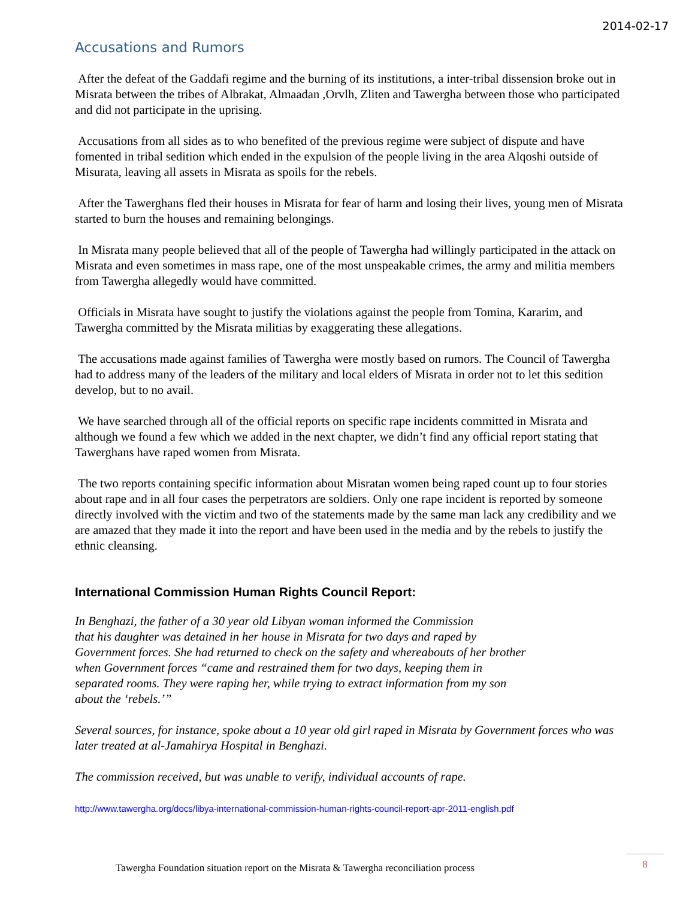2014-02-17
Accusations and Rumors
After the defeat of the Gaddafi regime and the burning of its institutions, a inter-tribal dissension broke out in Misrata between the tribes of Albrakat, Almaadan ,Orvlh, Zliten and Tawergha between those who participated and did not participate in the uprising.
Accusations from all sides as to who benefited of the previous regime were subject of dispute and have fomented in tribal sedition which ended in the expulsion of the people living in the area Alqoshi outside of Misurata, leaving all assets in Misrata as spoils for the rebels.
After the Tawerghans fled their houses in Misrata for fear of harm and losing their lives, young men of Misrata started to burn the houses and remaining belongings.
In Misrata many people believed that all of the people of Tawergha had willingly participated in the attack on Misrata and even sometimes in mass rape, one of the most unspeakable crimes, the army and militia members from Tawergha allegedly would have committed.
Officials in Misrata have sought to justify the violations against the people from Tomina, Kararim, and Tawergha committed by the Misrata militias by exaggerating these allegations.
The accusations made against families of Tawergha were mostly based on rumors. The Council of Tawergha had to address many of the leaders of the military and local elders of Misrata in order not to let this sedition develop, but to no avail.
We have searched through all of the official reports on specific rape incidents committed in Misrata and although we found a few which we added in the next chapter, we didn’t find any official report stating that Tawerghans have raped women from Misrata.
The two reports containing specific information about Misratan women being raped count up to four stories about rape and in all four cases the perpetrators are soldiers. Only one rape incident is reported by someone directly involved with the victim and two of the statements made by the same man lack any credibility and we are amazed that they made it into the report and have been used in the media and by the rebels to justify the ethnic cleansing.
International Commission Human Rights Council Report:
In Benghazi, the father of a 30 year old Libyan woman informed the Commission
that his daughter was detained in her house in Misrata for two days and raped by
Government forces. She had returned to check on the safety and whereabouts of her brother
when Government forces “came and restrained them for two days, keeping them in
separated rooms. They were raping her, while trying to extract information from my son
about the ‘rebels.’”
Several sources, for instance, spoke about a 10 year old girl raped in Misrata by Government forces who was later treated at al-Jamahirya Hospital in Benghazi.
The commission received, but was unable to verify, individual accounts of rape.
http://www.tawergha.org/docs/libya-international-commission-human-rights-council-report-apr-2011-english.pdf
Tawergha Foundation situation report on the Misrata & Tawergha reconciliation process
8